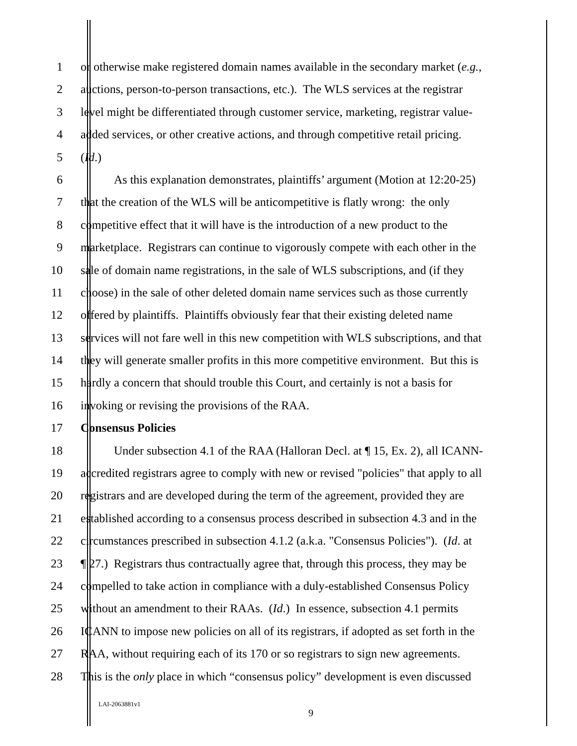1 or otherwise make registered domain names available in the secondary market (e.g.,
2 auctions, person-to-person transactions, etc.). The WLS services at the registrar
3 level might be differentiated through customer service, marketing, registrar value-
4 added services, or other creative actions, and through competitive retail pricing.
5 (Id.)
6 As this explanation demonstrates, plaintiffs’ argument (Motion at 12:20-25)
7 that the creation of the WLS will be anticompetitive is flatly wrong: the only
8 competitive effect that it will have is the introduction of a new product to the
9 marketplace. Registrars can continue to vigorously compete with each other in the
10 sale of domain name registrations, in the sale of WLS subscriptions, and (if they
11 choose) in the sale of other deleted domain name services such as those currently
12 offered by plaintiffs. Plaintiffs obviously fear that their existing deleted name
13 services will not fare well in this new competition with WLS subscriptions, and that
14 they will generate smaller profits in this more competitive environment. But this is
15 hardly a concern that should trouble this Court, and certainly is not a basis for
16 invoking or revising the provisions of the RAA.
17 Consensus Policies
18 Under subsection 4.1 of the RAA (Halloran Decl. at ¶ 15, Ex. 2), all ICANN-
19 accredited registrars agree to comply with new or revised "policies" that apply to all
20 registrars and are developed during the term of the agreement, provided they are
21 established according to a consensus process described in subsection 4.3 and in the
22 circumstances prescribed in subsection 4.1.2 (a.k.a. "Consensus Policies"). (Id. at
23 ¶ 27.) Registrars thus contractually agree that, through this process, they may be
24 compelled to take action in compliance with a duly-established Consensus Policy
25 without an amendment to their RAAs. (Id.) In essence, subsection 4.1 permits
26 ICANN to impose new policies on all of its registrars, if adopted as set forth in the
27 RAA, without requiring each of its 170 or so registrars to sign new agreements.
28 This is the only place in which “consensus policy” development is even discussed
LAI-2063881v1
9